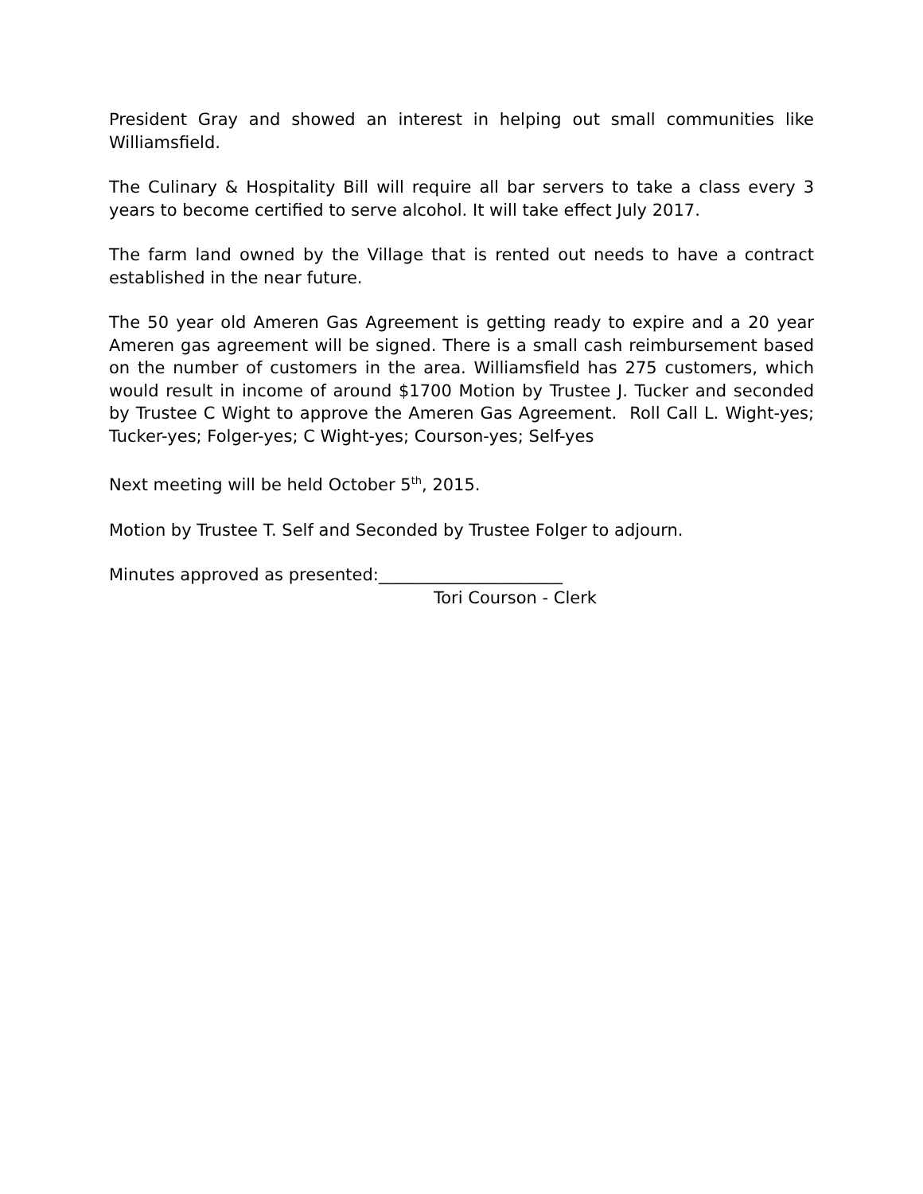President Gray and showed an interest in helping out small communities like Williamsfield.
The Culinary & Hospitality Bill will require all bar servers to take a class every 3 years to become certified to serve alcohol. It will take effect July 2017.
The farm land owned by the Village that is rented out needs to have a contract established in the near future.
The 50 year old Ameren Gas Agreement is getting ready to expire and a 20 year Ameren gas agreement will be signed. There is a small cash reimbursement based on the number of customers in the area. Williamsfield has 275 customers, which would result in income of around $1700 Motion by Trustee J. Tucker and seconded by Trustee C Wight to approve the Ameren Gas Agreement. Roll Call L. Wight-yes; Tucker-yes; Folger-yes; C Wight-yes; Courson-yes; Self-yes
Next meeting will be held October 5<sup>th</sup>, 2015.
Motion by Trustee T. Self and Seconded by Trustee Folger to adjourn.
Minutes approved as presented:______________________
Tori Courson - Clerk